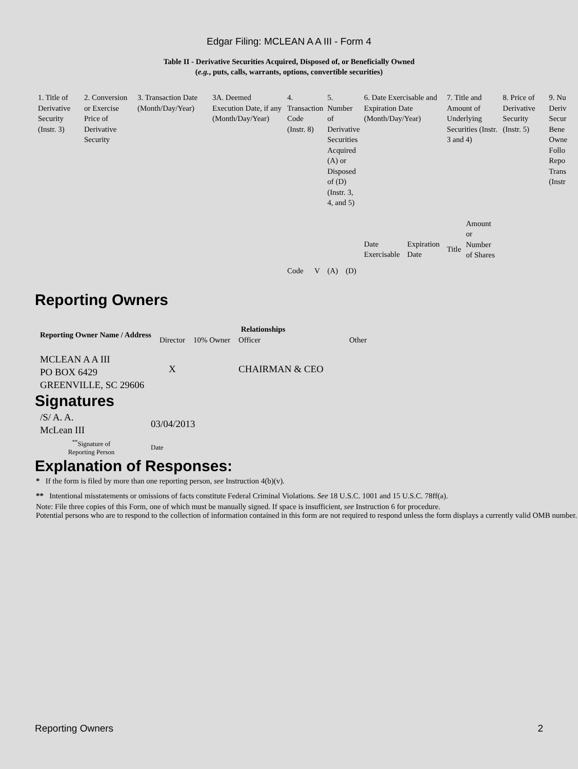Edgar Filing: MCLEAN A A III - Form 4
Table II - Derivative Securities Acquired, Disposed of, or Beneficially Owned
(e.g., puts, calls, warrants, options, convertible securities)
| 1. Title of Derivative Security (Instr. 3) | 2. Conversion or Exercise Price of Derivative Security | 3. Transaction Date (Month/Day/Year) | 3A. Deemed Execution Date, if any (Month/Day/Year) | 4. Transaction Code (Instr. 8) | | 5. Number of Derivative Securities Acquired (A) or Disposed of (D) (Instr. 3, 4, and 5) | | 6. Date Exercisable and Expiration Date (Month/Day/Year) | | 7. Title and Amount of Underlying Securities (Instr. 3 and 4) | | 8. Price of Derivative Security (Instr. 5) | 9. Nu Deriv Secur Bene Owne Follo Repo Trans (Instr |
| --- | --- | --- | --- | --- | --- | --- | --- | --- | --- | --- | --- | --- | --- |
| | | | | Code | V | (A) | (D) | Date Exercisable | Expiration Date | Title | Amount or Number of Shares | | |
Reporting Owners
| Reporting Owner Name / Address | Relationships | | | |
| --- | --- | --- | --- | --- |
| | Director | 10% Owner | Officer | Other |
| MCLEAN A A III PO BOX 6429 GREENVILLE, SC 29606 | X | | CHAIRMAN & CEO | |
Signatures
| /S/ A. A. McLean III | 03/04/2013 |
| <sup>**</sup> Signature of Reporting Person | Date |
Explanation of Responses:
* If the form is filed by more than one reporting person, see Instruction 4(b)(v).
** Intentional misstatements or omissions of facts constitute Federal Criminal Violations. See 18 U.S.C. 1001 and 15 U.S.C. 78ff(a).
Note: File three copies of this Form, one of which must be manually signed. If space is insufficient, see Instruction 6 for procedure.
Potential persons who are to respond to the collection of information contained in this form are not required to respond unless the form displays a currently valid OMB number.
Reporting Owners 2